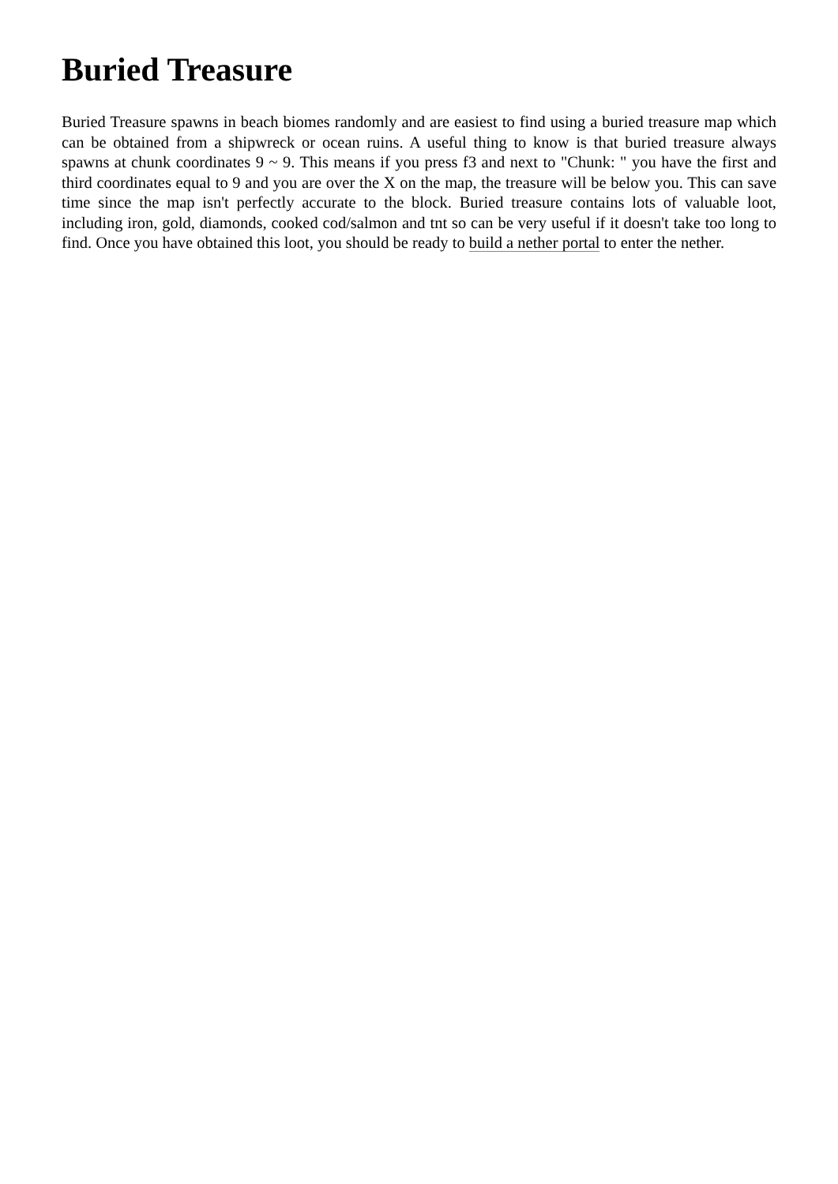Buried Treasure
Buried Treasure spawns in beach biomes randomly and are easiest to find using a buried treasure map which can be obtained from a shipwreck or ocean ruins. A useful thing to know is that buried treasure always spawns at chunk coordinates 9 ~ 9. This means if you press f3 and next to "Chunk: " you have the first and third coordinates equal to 9 and you are over the X on the map, the treasure will be below you. This can save time since the map isn't perfectly accurate to the block. Buried treasure contains lots of valuable loot, including iron, gold, diamonds, cooked cod/salmon and tnt so can be very useful if it doesn't take too long to find. Once you have obtained this loot, you should be ready to build a nether portal to enter the nether.